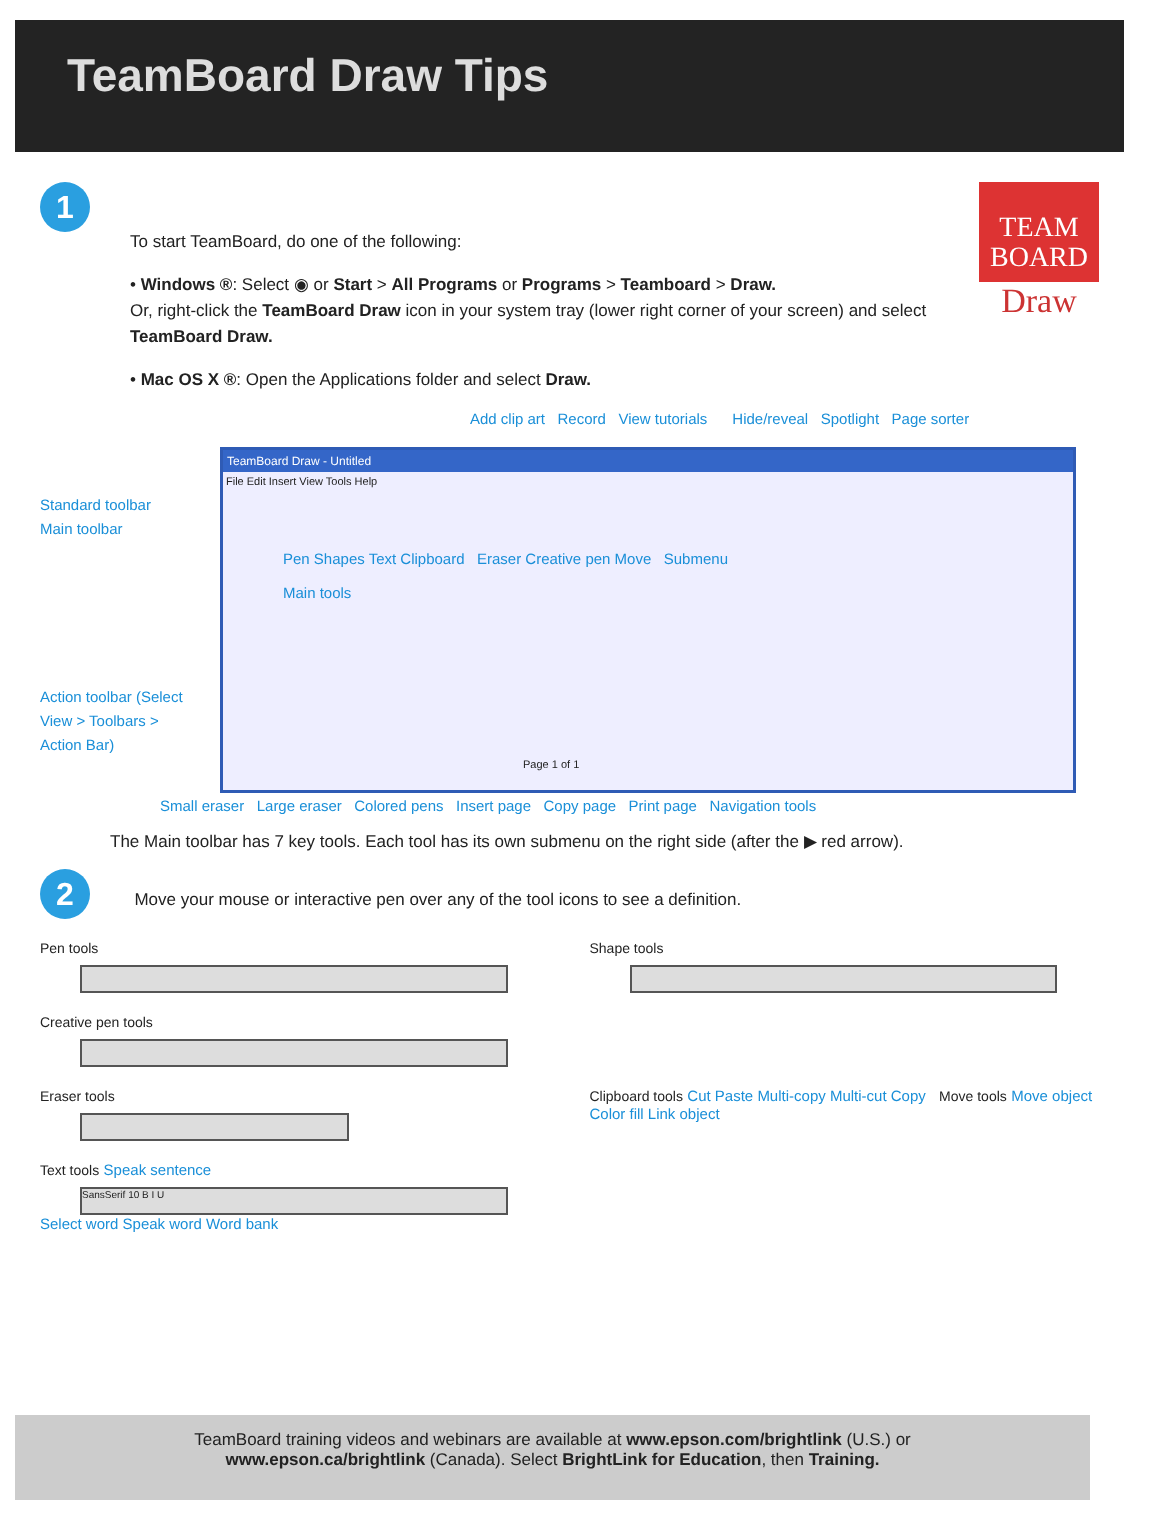TeamBoard Draw Tips
TEAM
BOARD
Draw
1
To start TeamBoard, do one of the following:
• Windows ®: Select ◉ or Start > All Programs or Programs > Teamboard > Draw.
Or, right-click the TeamBoard Draw icon in your system tray (lower right corner of your screen) and select TeamBoard Draw.
• Mac OS X ®: Open the Applications folder and select Draw.
Add clip art Record View tutorials Hide/reveal Spotlight Page sorter
TeamBoard Draw - Untitled
File Edit Insert View Tools Help
Pen Shapes Text Clipboard Eraser Creative pen Move Submenu
Main tools
Page 1 of 1
Standard toolbar
Main toolbar
Action toolbar (Select View > Toolbars > Action Bar)
Small eraser Large eraser Colored pens Insert page Copy page Print page Navigation tools
The Main toolbar has 7 key tools. Each tool has its own submenu on the right side (after the ▶ red arrow).
2 Move your mouse or interactive pen over any of the tool icons to see a definition.
Pen tools
Shape tools
Creative pen tools
Eraser tools
Clipboard tools Cut Paste Multi-copy Multi-cut Copy Move tools Move object Color fill Link object
Text tools Speak sentence
SansSerif 10 B I U
Select word Speak word Word bank
TeamBoard training videos and webinars are available at www.epson.com/brightlink (U.S.) or
www.epson.ca/brightlink (Canada). Select BrightLink for Education, then Training.